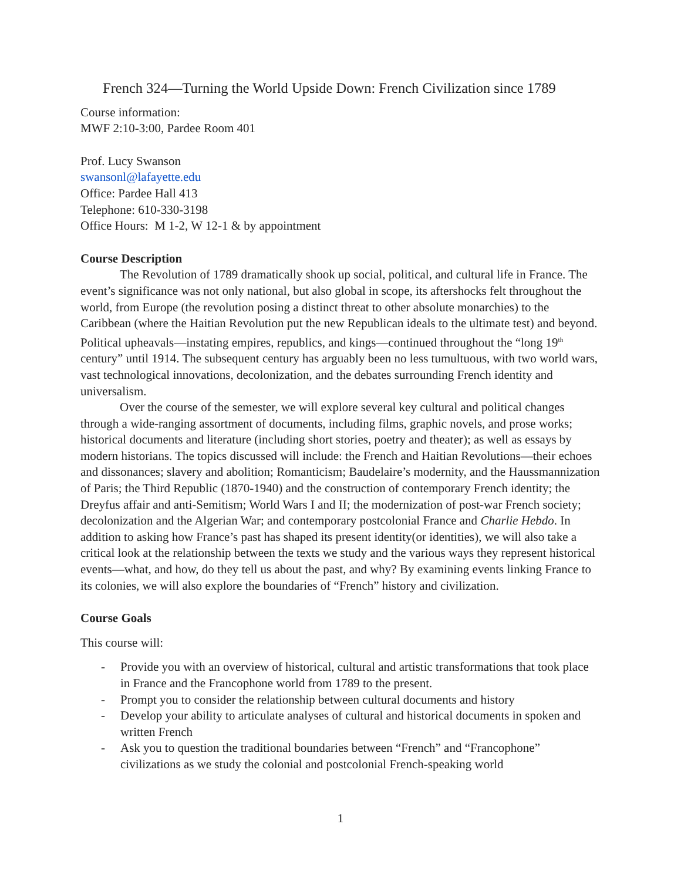French 324—Turning the World Upside Down: French Civilization since 1789
Course information:
MWF 2:10-3:00, Pardee Room 401
Prof. Lucy Swanson
swansonl@lafayette.edu
Office: Pardee Hall 413
Telephone: 610-330-3198
Office Hours: M 1-2, W 12-1 & by appointment
Course Description
The Revolution of 1789 dramatically shook up social, political, and cultural life in France. The event’s significance was not only national, but also global in scope, its aftershocks felt throughout the world, from Europe (the revolution posing a distinct threat to other absolute monarchies) to the Caribbean (where the Haitian Revolution put the new Republican ideals to the ultimate test) and beyond. Political upheavals—instating empires, republics, and kings—continued throughout the “long 19<sup>th</sup> century” until 1914. The subsequent century has arguably been no less tumultuous, with two world wars, vast technological innovations, decolonization, and the debates surrounding French identity and universalism.
Over the course of the semester, we will explore several key cultural and political changes through a wide-ranging assortment of documents, including films, graphic novels, and prose works; historical documents and literature (including short stories, poetry and theater); as well as essays by modern historians. The topics discussed will include: the French and Haitian Revolutions—their echoes and dissonances; slavery and abolition; Romanticism; Baudelaire’s modernity, and the Haussmannization of Paris; the Third Republic (1870-1940) and the construction of contemporary French identity; the Dreyfus affair and anti-Semitism; World Wars I and II; the modernization of post-war French society; decolonization and the Algerian War; and contemporary postcolonial France and Charlie Hebdo. In addition to asking how France’s past has shaped its present identity(or identities), we will also take a critical look at the relationship between the texts we study and the various ways they represent historical events—what, and how, do they tell us about the past, and why? By examining events linking France to its colonies, we will also explore the boundaries of “French” history and civilization.
Course Goals
This course will:
- Provide you with an overview of historical, cultural and artistic transformations that took place in France and the Francophone world from 1789 to the present.
- Prompt you to consider the relationship between cultural documents and history
- Develop your ability to articulate analyses of cultural and historical documents in spoken and written French
- Ask you to question the traditional boundaries between “French” and “Francophone” civilizations as we study the colonial and postcolonial French-speaking world
1